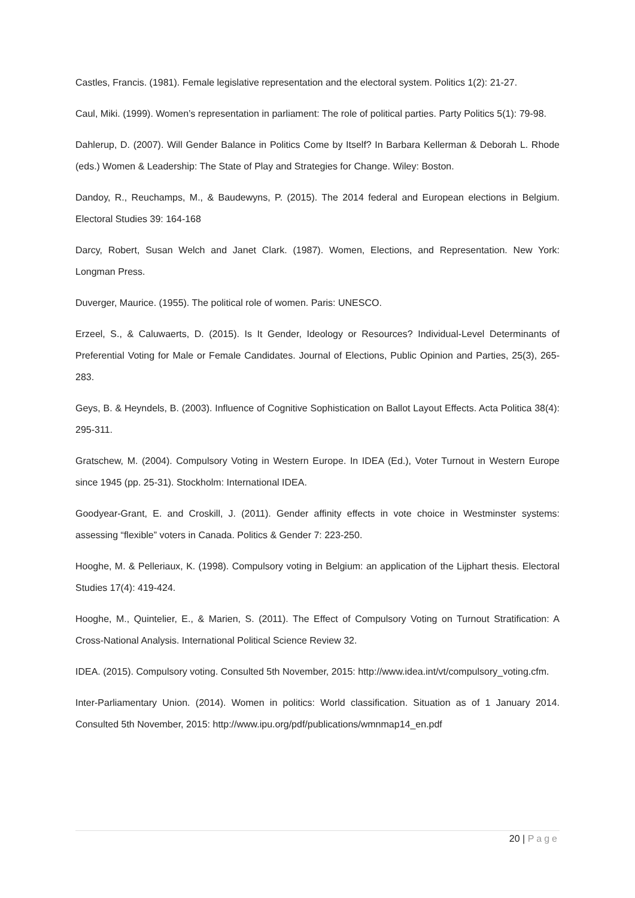Castles, Francis. (1981). Female legislative representation and the electoral system. Politics 1(2): 21-27.
Caul, Miki. (1999). Women’s representation in parliament: The role of political parties. Party Politics 5(1): 79-98.
Dahlerup, D. (2007). Will Gender Balance in Politics Come by Itself? In Barbara Kellerman & Deborah L. Rhode (eds.) Women & Leadership: The State of Play and Strategies for Change. Wiley: Boston.
Dandoy, R., Reuchamps, M., & Baudewyns, P. (2015). The 2014 federal and European elections in Belgium. Electoral Studies 39: 164-168
Darcy, Robert, Susan Welch and Janet Clark. (1987). Women, Elections, and Representation. New York: Longman Press.
Duverger, Maurice. (1955). The political role of women. Paris: UNESCO.
Erzeel, S., & Caluwaerts, D. (2015). Is It Gender, Ideology or Resources? Individual-Level Determinants of Preferential Voting for Male or Female Candidates. Journal of Elections, Public Opinion and Parties, 25(3), 265-283.
Geys, B. & Heyndels, B. (2003). Influence of Cognitive Sophistication on Ballot Layout Effects. Acta Politica 38(4): 295-311.
Gratschew, M. (2004). Compulsory Voting in Western Europe. In IDEA (Ed.), Voter Turnout in Western Europe since 1945 (pp. 25-31). Stockholm: International IDEA.
Goodyear-Grant, E. and Croskill, J. (2011). Gender affinity effects in vote choice in Westminster systems: assessing “flexible” voters in Canada. Politics & Gender 7: 223-250.
Hooghe, M. & Pelleriaux, K. (1998). Compulsory voting in Belgium: an application of the Lijphart thesis. Electoral Studies 17(4): 419-424.
Hooghe, M., Quintelier, E., & Marien, S. (2011). The Effect of Compulsory Voting on Turnout Stratification: A Cross-National Analysis. International Political Science Review 32.
IDEA. (2015). Compulsory voting. Consulted 5th November, 2015: http://www.idea.int/vt/compulsory_voting.cfm.
Inter-Parliamentary Union. (2014). Women in politics: World classification. Situation as of 1 January 2014. Consulted 5th November, 2015: http://www.ipu.org/pdf/publications/wmnmap14_en.pdf
20 | Page